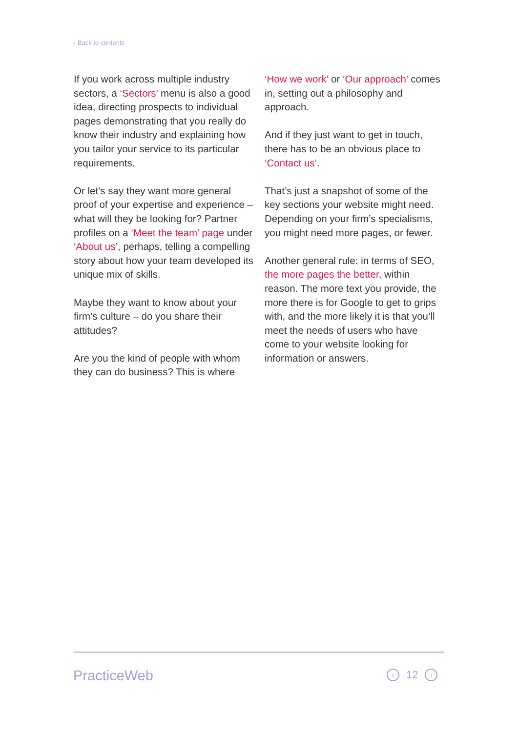‹ Back to contents
If you work across multiple industry sectors, a ‘Sectors’ menu is also a good idea, directing prospects to individual pages demonstrating that you really do know their industry and explaining how you tailor your service to its particular requirements.
Or let’s say they want more general proof of your expertise and experience – what will they be looking for? Partner profiles on a ‘Meet the team’ page under ‘About us’, perhaps, telling a compelling story about how your team developed its unique mix of skills.
Maybe they want to know about your firm’s culture – do you share their attitudes?
Are you the kind of people with whom they can do business? This is where
‘How we work’ or ‘Our approach’ comes in, setting out a philosophy and approach.
And if they just want to get in touch, there has to be an obvious place to ‘Contact us’.
That’s just a snapshot of some of the key sections your website might need. Depending on your firm’s specialisms, you might need more pages, or fewer.
Another general rule: in terms of SEO, the more pages the better, within reason. The more text you provide, the more there is for Google to get to grips with, and the more likely it is that you’ll meet the needs of users who have come to your website looking for information or answers.
PracticeWeb ‹ 12 ›